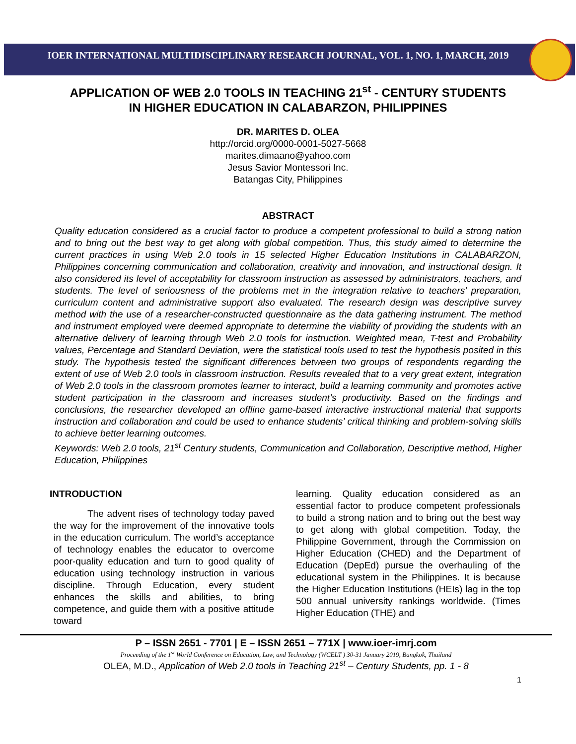IOER INTERNATIONAL MULTIDISCIPLINARY RESEARCH JOURNAL, VOL. 1, NO. 1, MARCH, 2019
APPLICATION OF WEB 2.0 TOOLS IN TEACHING 21<sup>st</sup> - CENTURY STUDENTS IN HIGHER EDUCATION IN CALABARZON, PHILIPPINES
DR. MARITES D. OLEA
http://orcid.org/0000-0001-5027-5668
marites.dimaano@yahoo.com
Jesus Savior Montessori Inc.
Batangas City, Philippines
ABSTRACT
Quality education considered as a crucial factor to produce a competent professional to build a strong nation and to bring out the best way to get along with global competition. Thus, this study aimed to determine the current practices in using Web 2.0 tools in 15 selected Higher Education Institutions in CALABARZON, Philippines concerning communication and collaboration, creativity and innovation, and instructional design. It also considered its level of acceptability for classroom instruction as assessed by administrators, teachers, and students. The level of seriousness of the problems met in the integration relative to teachers’ preparation, curriculum content and administrative support also evaluated. The research design was descriptive survey method with the use of a researcher-constructed questionnaire as the data gathering instrument. The method and instrument employed were deemed appropriate to determine the viability of providing the students with an alternative delivery of learning through Web 2.0 tools for instruction. Weighted mean, T-test and Probability values, Percentage and Standard Deviation, were the statistical tools used to test the hypothesis posited in this study. The hypothesis tested the significant differences between two groups of respondents regarding the extent of use of Web 2.0 tools in classroom instruction. Results revealed that to a very great extent, integration of Web 2.0 tools in the classroom promotes learner to interact, build a learning community and promotes active student participation in the classroom and increases student’s productivity. Based on the findings and conclusions, the researcher developed an offline game-based interactive instructional material that supports instruction and collaboration and could be used to enhance students’ critical thinking and problem-solving skills to achieve better learning outcomes.
Keywords: Web 2.0 tools, 21<sup>st</sup> Century students, Communication and Collaboration, Descriptive method, Higher Education, Philippines
INTRODUCTION
The advent rises of technology today paved the way for the improvement of the innovative tools in the education curriculum. The world’s acceptance of technology enables the educator to overcome poor-quality education and turn to good quality of education using technology instruction in various discipline. Through Education, every student enhances the skills and abilities, to bring competence, and guide them with a positive attitude toward
learning. Quality education considered as an essential factor to produce competent professionals to build a strong nation and to bring out the best way to get along with global competition. Today, the Philippine Government, through the Commission on Higher Education (CHED) and the Department of Education (DepEd) pursue the overhauling of the educational system in the Philippines. It is because the Higher Education Institutions (HEIs) lag in the top 500 annual university rankings worldwide. (Times Higher Education (THE) and
P – ISSN 2651 - 7701 | E – ISSN 2651 – 771X | www.ioer-imrj.com
Proceeding of the 1<sup>st</sup> World Conference on Education, Law, and Technology (WCELT ) 30-31 January 2019, Bangkok, Thailand
OLEA, M.D., Application of Web 2.0 tools in Teaching 21<sup>st</sup> – Century Students, pp. 1 - 8
1